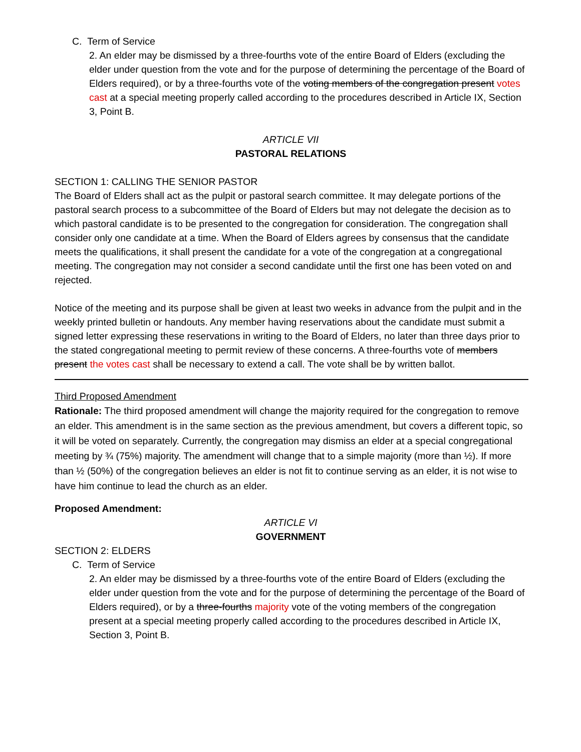C. Term of Service
2. An elder may be dismissed by a three-fourths vote of the entire Board of Elders (excluding the elder under question from the vote and for the purpose of determining the percentage of the Board of Elders required), or by a three-fourths vote of the voting members of the congregation present votes cast at a special meeting properly called according to the procedures described in Article IX, Section 3, Point B.
ARTICLE VII
PASTORAL RELATIONS
SECTION 1: CALLING THE SENIOR PASTOR
The Board of Elders shall act as the pulpit or pastoral search committee. It may delegate portions of the pastoral search process to a subcommittee of the Board of Elders but may not delegate the decision as to which pastoral candidate is to be presented to the congregation for consideration. The congregation shall consider only one candidate at a time. When the Board of Elders agrees by consensus that the candidate meets the qualifications, it shall present the candidate for a vote of the congregation at a congregational meeting. The congregation may not consider a second candidate until the first one has been voted on and rejected.
Notice of the meeting and its purpose shall be given at least two weeks in advance from the pulpit and in the weekly printed bulletin or handouts. Any member having reservations about the candidate must submit a signed letter expressing these reservations in writing to the Board of Elders, no later than three days prior to the stated congregational meeting to permit review of these concerns. A three-fourths vote of members present the votes cast shall be necessary to extend a call. The vote shall be by written ballot.
Third Proposed Amendment
Rationale: The third proposed amendment will change the majority required for the congregation to remove an elder. This amendment is in the same section as the previous amendment, but covers a different topic, so it will be voted on separately. Currently, the congregation may dismiss an elder at a special congregational meeting by ¾ (75%) majority. The amendment will change that to a simple majority (more than ½). If more than ½ (50%) of the congregation believes an elder is not fit to continue serving as an elder, it is not wise to have him continue to lead the church as an elder.
Proposed Amendment:
ARTICLE VI
GOVERNMENT
SECTION 2: ELDERS
C. Term of Service
2. An elder may be dismissed by a three-fourths vote of the entire Board of Elders (excluding the elder under question from the vote and for the purpose of determining the percentage of the Board of Elders required), or by a three-fourths majority vote of the voting members of the congregation present at a special meeting properly called according to the procedures described in Article IX, Section 3, Point B.